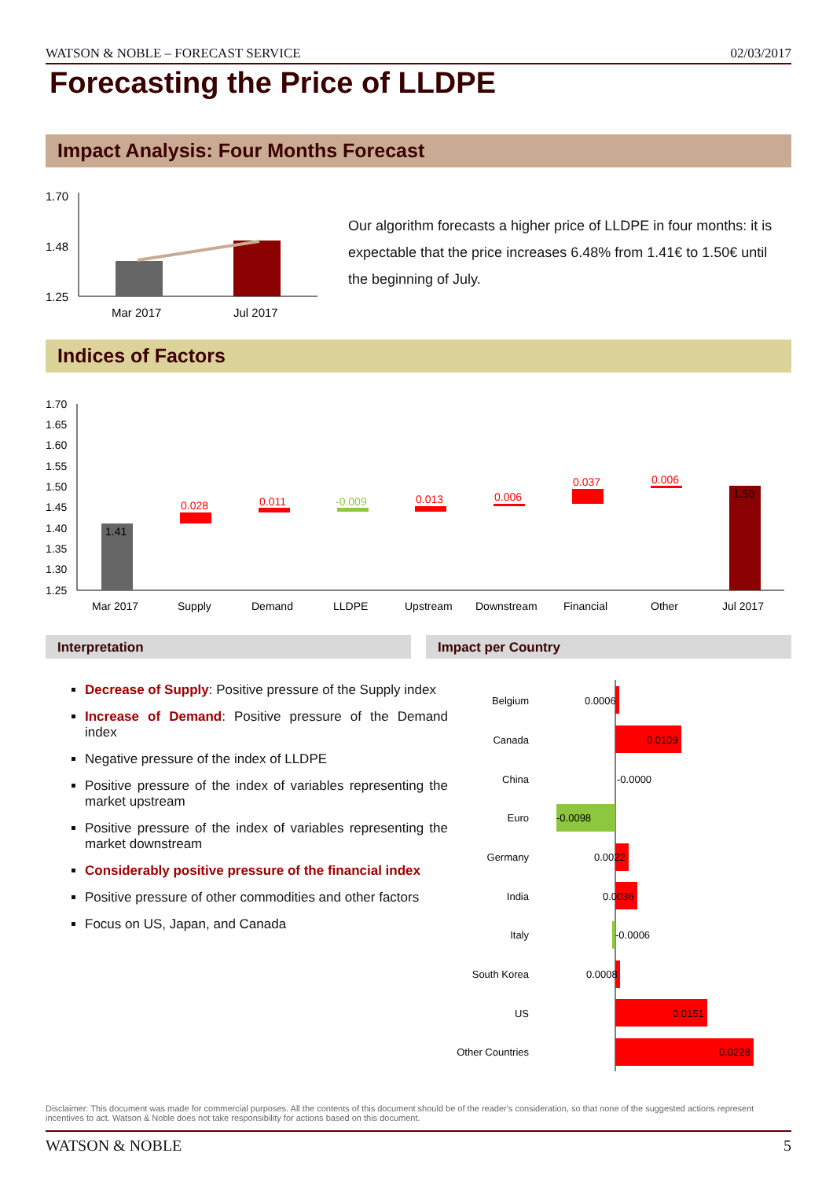WATSON & NOBLE – FORECAST SERVICE 02/03/2017
Forecasting the Price of LLDPE
Impact Analysis: Four Months Forecast
1.70
1.48
1.25
Mar 2017
Jul 2017
Our algorithm forecasts a higher price of LLDPE in four months: it is expectable that the price increases 6.48% from 1.41€ to 1.50€ until the beginning of July.
Indices of Factors
1.70
1.65
1.60
1.55
1.50
1.45
1.40
1.35
1.30
1.25
1.41
0.028
0.011
-0.009
0.013
0.006
0.037
0.006
1.50
Mar 2017
Supply
Demand
LLDPE
Upstream
Downstream
Financial
Other
Jul 2017
Interpretation Impact per Country
Decrease of Supply: Positive pressure of the Supply index
Increase of Demand: Positive pressure of the Demand index
Negative pressure of the index of LLDPE
Positive pressure of the index of variables representing the market upstream
Positive pressure of the index of variables representing the market downstream
Considerably positive pressure of the financial index
Positive pressure of other commodities and other factors
Focus on US, Japan, and Canada
​
Belgium
0.0006
Canada
0.0109
China
-0.0000
Euro
-0.0098
Germany
0.0022
India
0.0036
Italy
-0.0006
South Korea
0.0008
US
0.0151
Other Countries
0.0228
Disclaimer: This document was made for commercial purposes. All the contents of this document should be of the reader's consideration, so that none of the suggested actions represent incentives to act. Watson & Noble does not take responsibility for actions based on this document.
WATSON & NOBLE 5